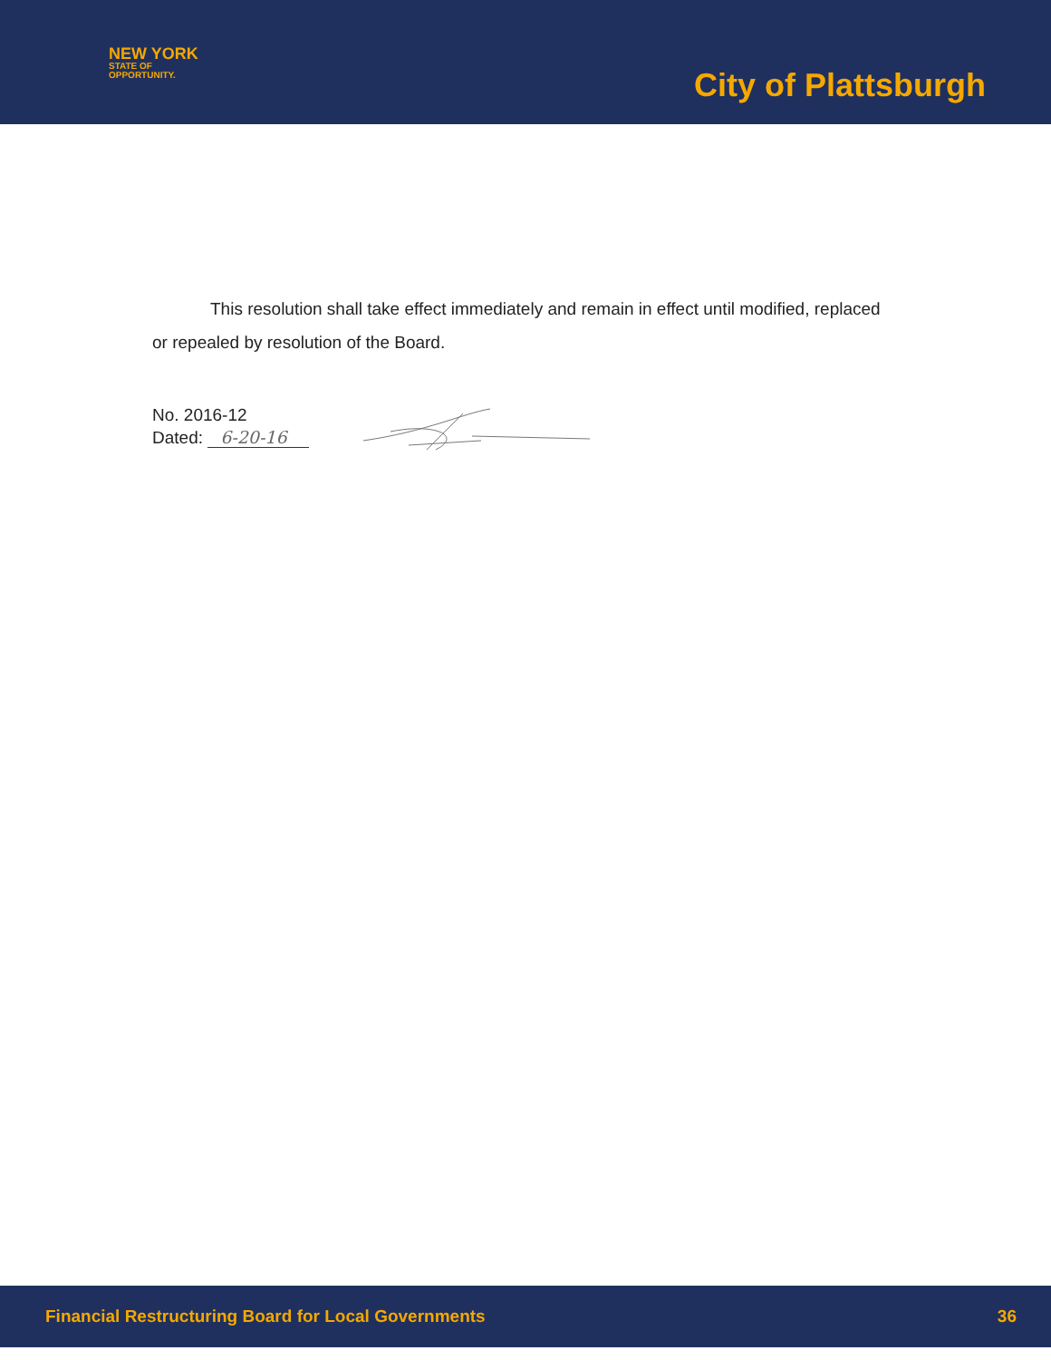NEW YORK
STATE OF
OPPORTUNITY.
City of Plattsburgh
This resolution shall take effect immediately and remain in effect until modified, replaced or repealed by resolution of the Board.
No. 2016-12
Dated: 6-20-16
Financial Restructuring Board for Local Governments 36